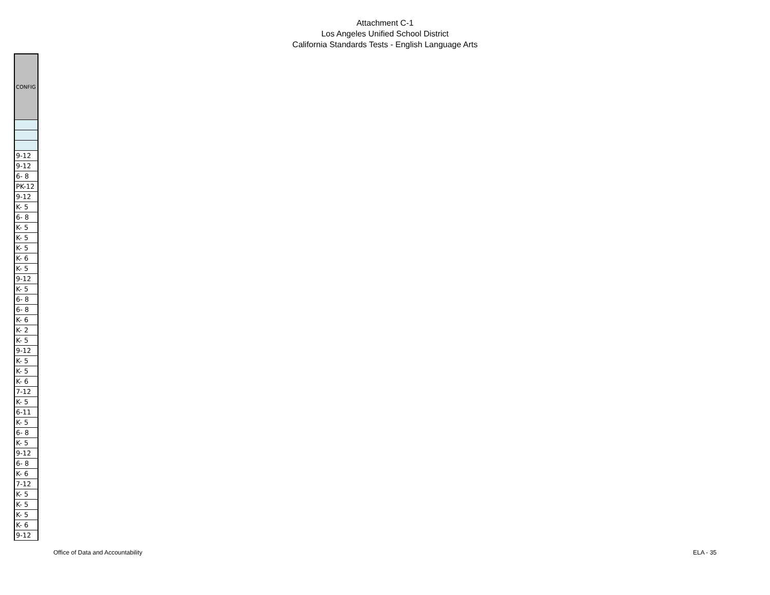Attachment C-1
Los Angeles Unified School District
California Standards Tests - English Language Arts
| CONFIG |
| --- |
| 9-12 |
| 9-12 |
| 6- 8 |
| PK-12 |
| 9-12 |
| K- 5 |
| 6- 8 |
| K- 5 |
| K- 5 |
| K- 5 |
| K- 6 |
| K- 5 |
| 9-12 |
| K- 5 |
| 6- 8 |
| 6- 8 |
| K- 6 |
| K- 2 |
| K- 5 |
| 9-12 |
| K- 5 |
| K- 5 |
| K- 6 |
| 7-12 |
| K- 5 |
| 6-11 |
| K- 5 |
| 6- 8 |
| K- 5 |
| 9-12 |
| 6- 8 |
| K- 6 |
| 7-12 |
| K- 5 |
| K- 5 |
| K- 5 |
| K- 6 |
| 9-12 |
Office of Data and Accountability ELA - 35